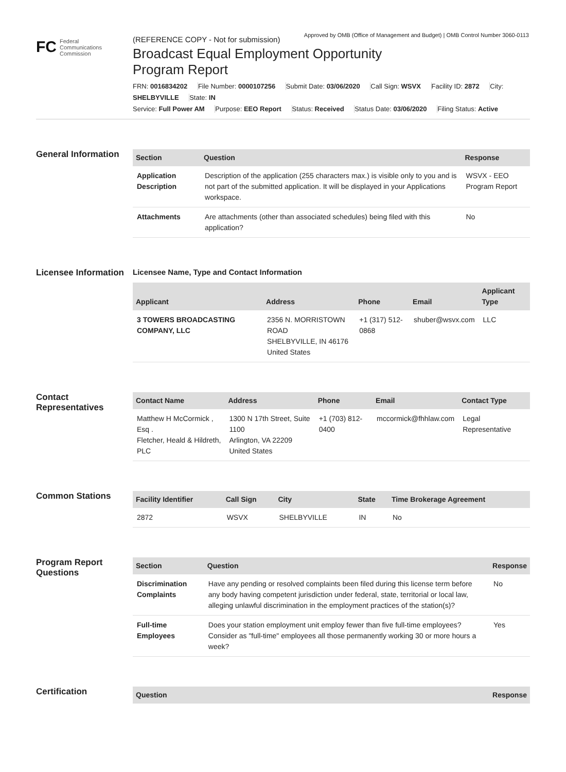Approved by OMB (Office of Management and Budget) | OMB Control Number 3060-0113
FC Federal
Communications
Commission
(REFERENCE COPY - Not for submission)
Broadcast Equal Employment Opportunity
Program Report
FRN: 0016834202 File Number: 0000107256 Submit Date: 03/06/2020 Call Sign: WSVX Facility ID: 2872 City: SHELBYVILLE State: IN
Service: Full Power AM Purpose: EEO Report Status: Received Status Date: 03/06/2020 Filing Status: Active
General Information
| Section | Question | Response |
| --- | --- | --- |
| Application Description | Description of the application (255 characters max.) is visible only to you and is not part of the submitted application. It will be displayed in your Applications workspace. | WSVX - EEO Program Report |
| Attachments | Are attachments (other than associated schedules) being filed with this application? | No |
Licensee Information
Licensee Name, Type and Contact Information
| Applicant | Address | Phone | Email | Applicant Type |
| --- | --- | --- | --- | --- |
| 3 TOWERS BROADCASTING COMPANY, LLC | 2356 N. MORRISTOWN ROAD SHELBYVILLE, IN 46176 United States | +1 (317) 512-0868 | shuber@wsvx.com | LLC |
Contact Representatives
| Contact Name | Address | Phone | Email | Contact Type |
| --- | --- | --- | --- | --- |
| Matthew H McCormick , Esq . Fletcher, Heald & Hildreth, PLC | 1300 N 17th Street, Suite 1100 Arlington, VA 22209 United States | +1 (703) 812-0400 | mccormick@fhhlaw.com | Legal Representative |
Common Stations
| Facility Identifier | Call Sign | City | State | Time Brokerage Agreement |
| --- | --- | --- | --- | --- |
| 2872 | WSVX | SHELBYVILLE | IN | No |
Program Report Questions
| Section | Question | Response |
| --- | --- | --- |
| Discrimination Complaints | Have any pending or resolved complaints been filed during this license term before any body having competent jurisdiction under federal, state, territorial or local law, alleging unlawful discrimination in the employment practices of the station(s)? | No |
| Full-time Employees | Does your station employment unit employ fewer than five full-time employees? Consider as "full-time" employees all those permanently working 30 or more hours a week? | Yes |
Certification
| Question | Response |
| --- | --- |